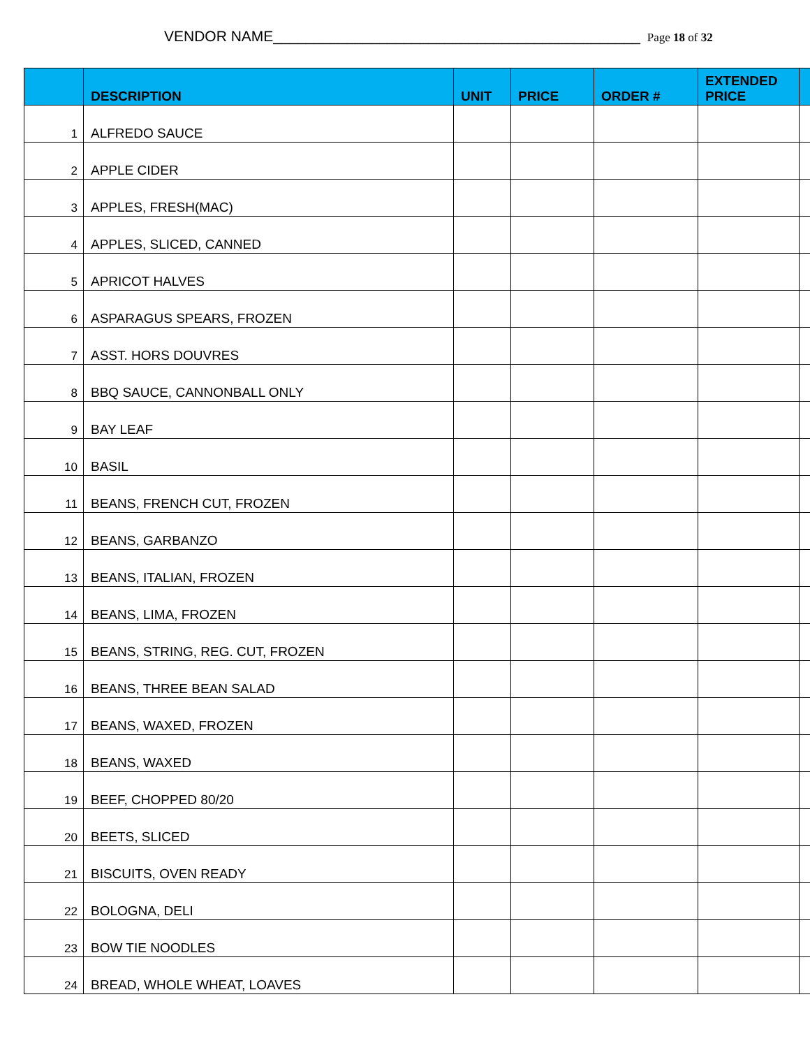VENDOR NAME_____________________________________________ Page 18 of 32
| | DESCRIPTION | UNIT | PRICE | ORDER # | EXTENDED PRICE | |
| --- | --- | --- | --- | --- | --- | --- |
| 1 | ALFREDO SAUCE | | | | | |
| 2 | APPLE CIDER | | | | | |
| 3 | APPLES, FRESH(MAC) | | | | | |
| 4 | APPLES, SLICED, CANNED | | | | | |
| 5 | APRICOT HALVES | | | | | |
| 6 | ASPARAGUS SPEARS, FROZEN | | | | | |
| 7 | ASST. HORS DOUVRES | | | | | |
| 8 | BBQ SAUCE, CANNONBALL ONLY | | | | | |
| 9 | BAY LEAF | | | | | |
| 10 | BASIL | | | | | |
| 11 | BEANS, FRENCH CUT, FROZEN | | | | | |
| 12 | BEANS, GARBANZO | | | | | |
| 13 | BEANS, ITALIAN, FROZEN | | | | | |
| 14 | BEANS, LIMA, FROZEN | | | | | |
| 15 | BEANS, STRING, REG. CUT, FROZEN | | | | | |
| 16 | BEANS, THREE BEAN SALAD | | | | | |
| 17 | BEANS, WAXED, FROZEN | | | | | |
| 18 | BEANS, WAXED | | | | | |
| 19 | BEEF, CHOPPED 80/20 | | | | | |
| 20 | BEETS, SLICED | | | | | |
| 21 | BISCUITS, OVEN READY | | | | | |
| 22 | BOLOGNA, DELI | | | | | |
| 23 | BOW TIE NOODLES | | | | | |
| 24 | BREAD, WHOLE WHEAT, LOAVES | | | | | |